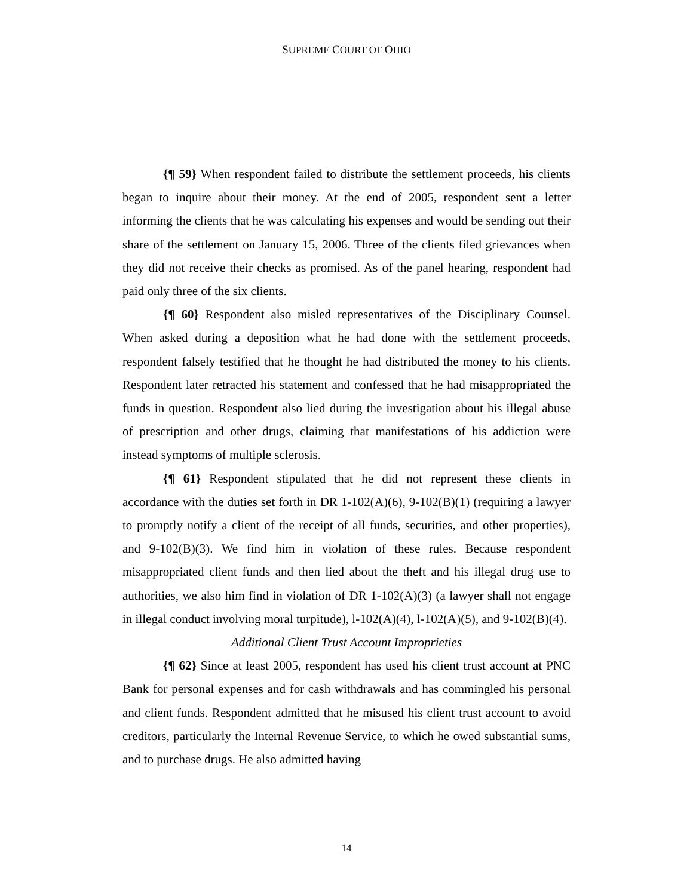SUPREME COURT OF OHIO
{¶ 59} When respondent failed to distribute the settlement proceeds, his clients began to inquire about their money. At the end of 2005, respondent sent a letter informing the clients that he was calculating his expenses and would be sending out their share of the settlement on January 15, 2006. Three of the clients filed grievances when they did not receive their checks as promised. As of the panel hearing, respondent had paid only three of the six clients.
{¶ 60} Respondent also misled representatives of the Disciplinary Counsel. When asked during a deposition what he had done with the settlement proceeds, respondent falsely testified that he thought he had distributed the money to his clients. Respondent later retracted his statement and confessed that he had misappropriated the funds in question. Respondent also lied during the investigation about his illegal abuse of prescription and other drugs, claiming that manifestations of his addiction were instead symptoms of multiple sclerosis.
{¶ 61} Respondent stipulated that he did not represent these clients in accordance with the duties set forth in DR 1-102(A)(6), 9-102(B)(1) (requiring a lawyer to promptly notify a client of the receipt of all funds, securities, and other properties), and 9-102(B)(3). We find him in violation of these rules. Because respondent misappropriated client funds and then lied about the theft and his illegal drug use to authorities, we also him find in violation of DR 1-102(A)(3) (a lawyer shall not engage in illegal conduct involving moral turpitude), l-102(A)(4), l-102(A)(5), and 9-102(B)(4).
Additional Client Trust Account Improprieties
{¶ 62} Since at least 2005, respondent has used his client trust account at PNC Bank for personal expenses and for cash withdrawals and has commingled his personal and client funds. Respondent admitted that he misused his client trust account to avoid creditors, particularly the Internal Revenue Service, to which he owed substantial sums, and to purchase drugs. He also admitted having
14